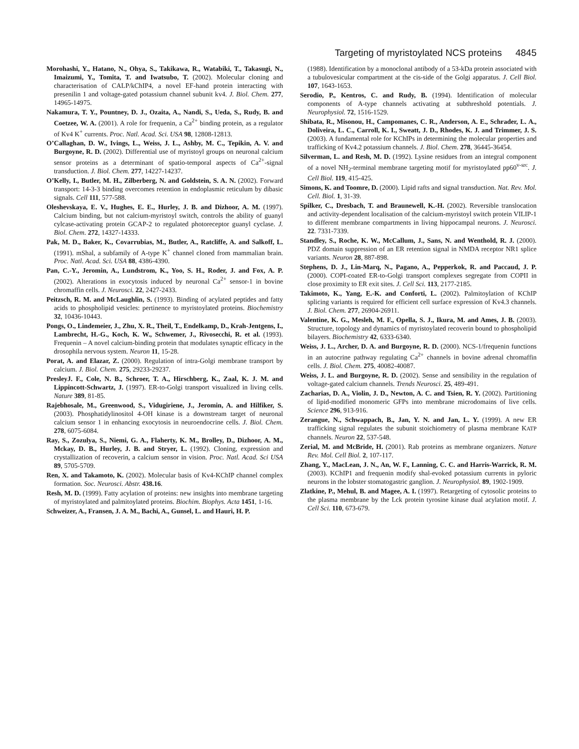Targeting of myristoylated NCS proteins 4845
Morohashi, Y., Hatano, N., Ohya, S., Takikawa, R., Watabiki, T., Takasugi, N., Imaizumi, Y., Tomita, T. and Iwatsubo, T. (2002). Molecular cloning and characterisation of CALP/kChIP4, a novel EF-hand protein interacting with presenilin 1 and voltage-gated potassium channel subunit kv4. J. Biol. Chem. 277, 14965-14975.
Nakamura, T. Y., Pountney, D. J., Ozaita, A., Nandi, S., Ueda, S., Rudy, B. and Coetzee, W. A. (2001). A role for frequenin, a Ca<sup>2+</sup> binding protein, as a regulator of Kv4 K<sup>+</sup> currents. Proc. Natl. Acad. Sci. USA 98, 12808-12813.
O’Callaghan, D. W., Ivings, L., Weiss, J. L., Ashby, M. C., Tepikin, A. V. and Burgoyne, R. D. (2002). Differential use of myristoyl groups on neuronal calcium sensor proteins as a determinant of spatio-temporal aspects of Ca<sup>2+</sup>-signal transduction. J. Biol. Chem. 277, 14227-14237.
O’Kelly, I., Butler, M. H., Zilberberg, N. and Goldstein, S. A. N. (2002). Forward transport: 14-3-3 binding overcomes retention in endoplasmic reticulum by dibasic signals. Cell 111, 577-588.
Oleshevskaya, E. V., Hughes, E. E., Hurley, J. B. and Dizhoor, A. M. (1997). Calcium binding, but not calcium-myristoyl switch, controls the ability of guanyl cylcase-activating protein GCAP-2 to regulated photoreceptor guanyl cyclase. J. Biol. Chem. 272, 14327-14333.
Pak, M. D., Baker, K., Covarrubias, M., Butler, A., Ratcliffe, A. and Salkoff, L. (1991). mShal, a subfamily of A-type K<sup>+</sup> channel cloned from mammalian brain. Proc. Natl. Acad. Sci. USA 88, 4386-4390.
Pan, C.-Y., Jeromin, A., Lundstrom, K., Yoo, S. H., Roder, J. and Fox, A. P. (2002). Alterations in exocytosis induced by neuronal Ca<sup>2+</sup> sensor-1 in bovine chromaffin cells. J. Neurosci. 22, 2427-2433.
Peitzsch, R. M. and McLaughlin, S. (1993). Binding of acylated peptides and fatty acids to phospholipid vesicles: pertinence to myristoylated proteins. Biochemistry 32, 10436-10443.
Pongs, O., Lindemeier, J., Zhu, X. R., Theil, T., Endelkamp, D., Krah-Jentgens, I., Lambrecht, H.-G., Koch, K. W., Schwemer, J., Rivosecchi, R. et al. (1993). Frequenin – A novel calcium-binding protein that modulates synaptic efficacy in the drosophila nervous system. Neuron 11, 15-28.
Porat, A. and Elazar, Z. (2000). Regulation of intra-Golgi membrane transport by calcium. J. Biol. Chem. 275, 29233-29237.
PresleyJ. F., Cole, N. B., Schroer, T. A., Hirschberg, K., Zaal, K. J. M. and Lippincott-Schwartz, J. (1997). ER-to-Golgi transport visualized in living cells. Nature 389, 81-85.
Rajebhosale, M., Greenwood, S., Vidugiriene, J., Jeromin, A. and Hilfiker, S. (2003). Phosphatidylinositol 4-OH kinase is a downstream target of neuronal calcium sensor 1 in enhancing exocytosis in neuroendocrine cells. J. Biol. Chem. 278, 6075-6084.
Ray, S., Zozulya, S., Niemi, G. A., Flaherty, K. M., Brolley, D., Dizhoor, A. M., Mckay, D. B., Hurley, J. B. and Stryer, L. (1992). Cloning, expression and crystallization of recoverin, a calcium sensor in vision. Proc. Natl. Acad. Sci USA 89, 5705-5709.
Ren, X. and Takamoto, K. (2002). Molecular basis of Kv4-KChIP channel complex formation. Soc. Neurosci. Abstr. 438.16.
Resh, M. D. (1999). Fatty acylation of proteins: new insights into membrane targeting of myristoylated and palmitoylated proteins. Biochim. Biophys. Acta 1451, 1-16.
Schweizer, A., Fransen, J. A. M., Bachi, A., Gunsel, L. and Hauri, H. P.
(1988). Identification by a monoclonal antibody of a 53-kDa protein associated with a tubulovesicular compartment at the cis-side of the Golgi apparatus. J. Cell Biol. 107, 1643-1653.
Serodio, P., Kentros, C. and Rudy, B. (1994). Identification of molecular components of A-type channels activating at subthreshold potentials. J. Neurophysiol. 72, 1516-1529.
Shibata, R., Misonou, H., Campomanes, C. R., Anderson, A. E., Schrader, L. A., Doliveira, L. C., Carroll, K. I., Sweatt, J. D., Rhodes, K. J. and Trimmer, J. S. (2003). A fundamental role for KChIPs in determining the molecular properties and trafficking of Kv4.2 potassium channels. J. Biol. Chem. 278, 36445-36454.
Silverman, L. and Resh, M. D. (1992). Lysine residues from an integral component of a novel NH<sub>2</sub>-terminal membrane targeting motif for myristoylated pp60<sup>v-src</sup>. J. Cell Biol. 119, 415-425.
Simons, K. and Toomre, D. (2000). Lipid rafts and signal transduction. Nat. Rev. Mol. Cell. Biol. 1, 31-39.
Spilker, C., Dresbach, T. and Braunewell, K.-H. (2002). Reversible translocation and activity-dependent localisation of the calcium-myristoyl switch protein VILIP-1 to different membrane compartments in living hippocampal neurons. J. Neurosci. 22. 7331-7339.
Standley, S., Roche, K. W., McCallum, J., Sans, N. and Wenthold, R. J. (2000). PDZ domain suppression of an ER retention signal in NMDA receptor NR1 splice variants. Neuron 28, 887-898.
Stephens, D. J., Lin-Marq, N., Pagano, A., Pepperkok, R. and Paccaud, J. P. (2000). COPI-coated ER-to-Golgi transport complexes segregate from COPII in close proximity to ER exit sites. J. Cell Sci. 113, 2177-2185.
Takimoto, K., Yang, E.-K. and Conforti, L. (2002). Palmitoylation of KChIP splicing variants is required for efficient cell surface expression of Kv4.3 channels. J. Biol. Chem. 277, 26904-26911.
Valentine, K. G., Mesleh, M. F., Opella, S. J., Ikura, M. and Ames, J. B. (2003). Structure, topology and dynamics of myristoylated recoverin bound to phospholipid bilayers. Biochemistry 42, 6333-6340.
Weiss, J. L., Archer, D. A. and Burgoyne, R. D. (2000). NCS-1/frequenin functions in an autocrine pathway regulating Ca<sup>2+</sup> channels in bovine adrenal chromaffin cells. J. Biol. Chem. 275, 40082-40087.
Weiss, J. L. and Burgoyne, R. D. (2002). Sense and sensibility in the regulation of voltage-gated calcium channels. Trends Neurosci. 25, 489-491.
Zacharias, D. A., Violin, J. D., Newton, A. C. and Tsien, R. Y. (2002). Partitioning of lipid-modified monomeric GFPs into membrane microdomains of live cells. Science 296, 913-916.
Zerangue, N., Schwappach, B., Jan, Y. N. and Jan, L. Y. (1999). A new ER trafficking signal regulates the subunit stoichiometry of plasma membrane KATP channels. Neuron 22, 537-548.
Zerial, M. and McBride, H. (2001). Rab proteins as membrane organizers. Nature Rev. Mol. Cell Biol. 2, 107-117.
Zhang, Y., MacLean, J. N., An, W. F., Lanning, C. C. and Harris-Warrick, R. M. (2003). KChIP1 and frequenin modify shal-evoked potassium currents in pyloric neurons in the lobster stomatogastric ganglion. J. Neurophysiol. 89, 1902-1909.
Zlatkine, P., Mehul, B. and Magee, A. I. (1997). Retargeting of cytosolic proteins to the plasma membrane by the Lck protein tyrosine kinase dual acylation motif. J. Cell Sci. 110, 673-679.